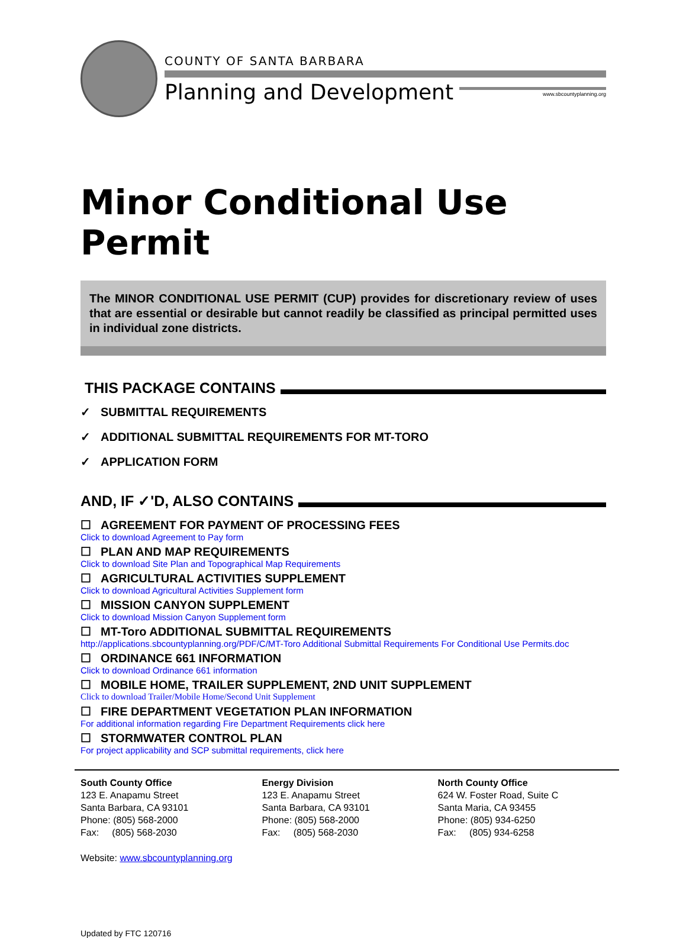COUNTY OF SANTA BARBARA
Planning and Development
www.sbcountyplanning.org
Minor Conditional Use Permit
The MINOR CONDITIONAL USE PERMIT (CUP) provides for discretionary review of uses that are essential or desirable but cannot readily be classified as principal permitted uses in individual zone districts.
THIS PACKAGE CONTAINS
✓ SUBMITTAL REQUIREMENTS
✓ ADDITIONAL SUBMITTAL REQUIREMENTS FOR MT-TORO
✓ APPLICATION FORM
AND, IF ✓'D, ALSO CONTAINS
☐ AGREEMENT FOR PAYMENT OF PROCESSING FEES
Click to download Agreement to Pay form
☐ PLAN AND MAP REQUIREMENTS
Click to download Site Plan and Topographical Map Requirements
☐ AGRICULTURAL ACTIVITIES SUPPLEMENT
Click to download Agricultural Activities Supplement form
☐ MISSION CANYON SUPPLEMENT
Click to download Mission Canyon Supplement form
☐ MT-Toro ADDITIONAL SUBMITTAL REQUIREMENTS
http://applications.sbcountyplanning.org/PDF/C/MT-Toro Additional Submittal Requirements For Conditional Use Permits.doc
☐ ORDINANCE 661 INFORMATION
Click to download Ordinance 661 information
☐ MOBILE HOME, TRAILER SUPPLEMENT, 2ND UNIT SUPPLEMENT
Click to download Trailer/Mobile Home/Second Unit Supplement
☐ FIRE DEPARTMENT VEGETATION PLAN INFORMATION
For additional information regarding Fire Department Requirements click here
☐ STORMWATER CONTROL PLAN
For project applicability and SCP submittal requirements, click here
South County Office
123 E. Anapamu Street
Santa Barbara, CA 93101
Phone: (805) 568-2000
Fax: (805) 568-2030
Energy Division
123 E. Anapamu Street
Santa Barbara, CA 93101
Phone: (805) 568-2000
Fax: (805) 568-2030
North County Office
624 W. Foster Road, Suite C
Santa Maria, CA 93455
Phone: (805) 934-6250
Fax: (805) 934-6258
Website: www.sbcountyplanning.org
Updated by FTC 120716